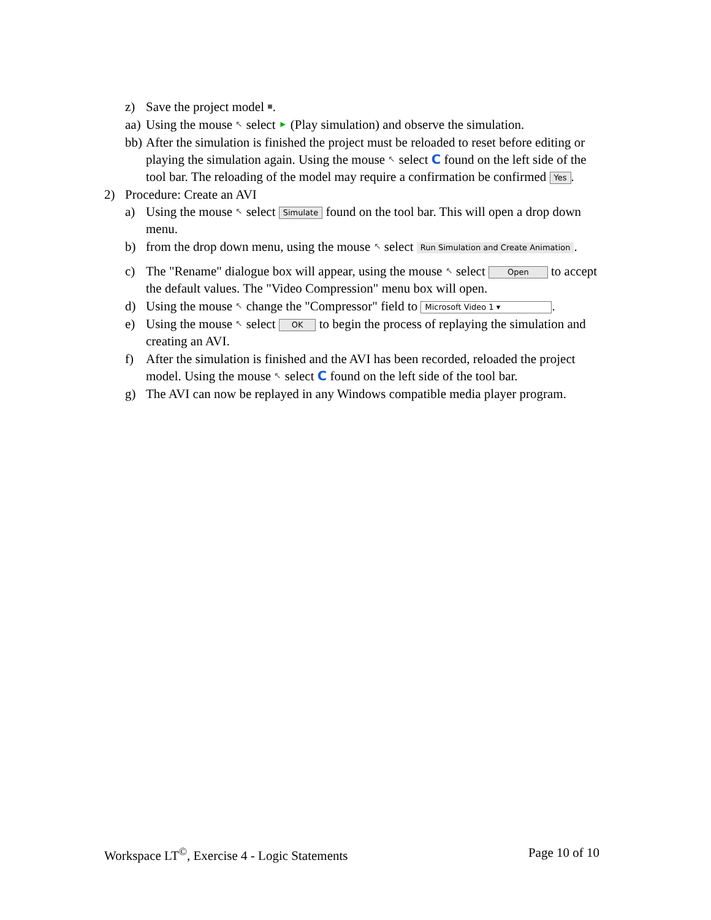z) Save the project model ■.
aa) Using the mouse ↖ select ► (Play simulation) and observe the simulation.
bb) After the simulation is finished the project must be reloaded to reset before editing or playing the simulation again. Using the mouse ↖ select C found on the left side of the tool bar. The reloading of the model may require a confirmation be confirmed Yes.
2) Procedure: Create an AVI
a) Using the mouse ↖ select Simulate found on the tool bar. This will open a drop down menu.
b) from the drop down menu, using the mouse ↖ select Run Simulation and Create Animation.
c) The "Rename" dialogue box will appear, using the mouse ↖ select Open to accept the default values. The "Video Compression" menu box will open.
d) Using the mouse ↖ change the "Compressor" field to Microsoft Video 1 ▾.
e) Using the mouse ↖ select OK to begin the process of replaying the simulation and creating an AVI.
f) After the simulation is finished and the AVI has been recorded, reloaded the project model. Using the mouse ↖ select C found on the left side of the tool bar.
g) The AVI can now be replayed in any Windows compatible media player program.
Workspace LT<sup>©</sup>, Exercise 4 - Logic Statements Page 10 of 10